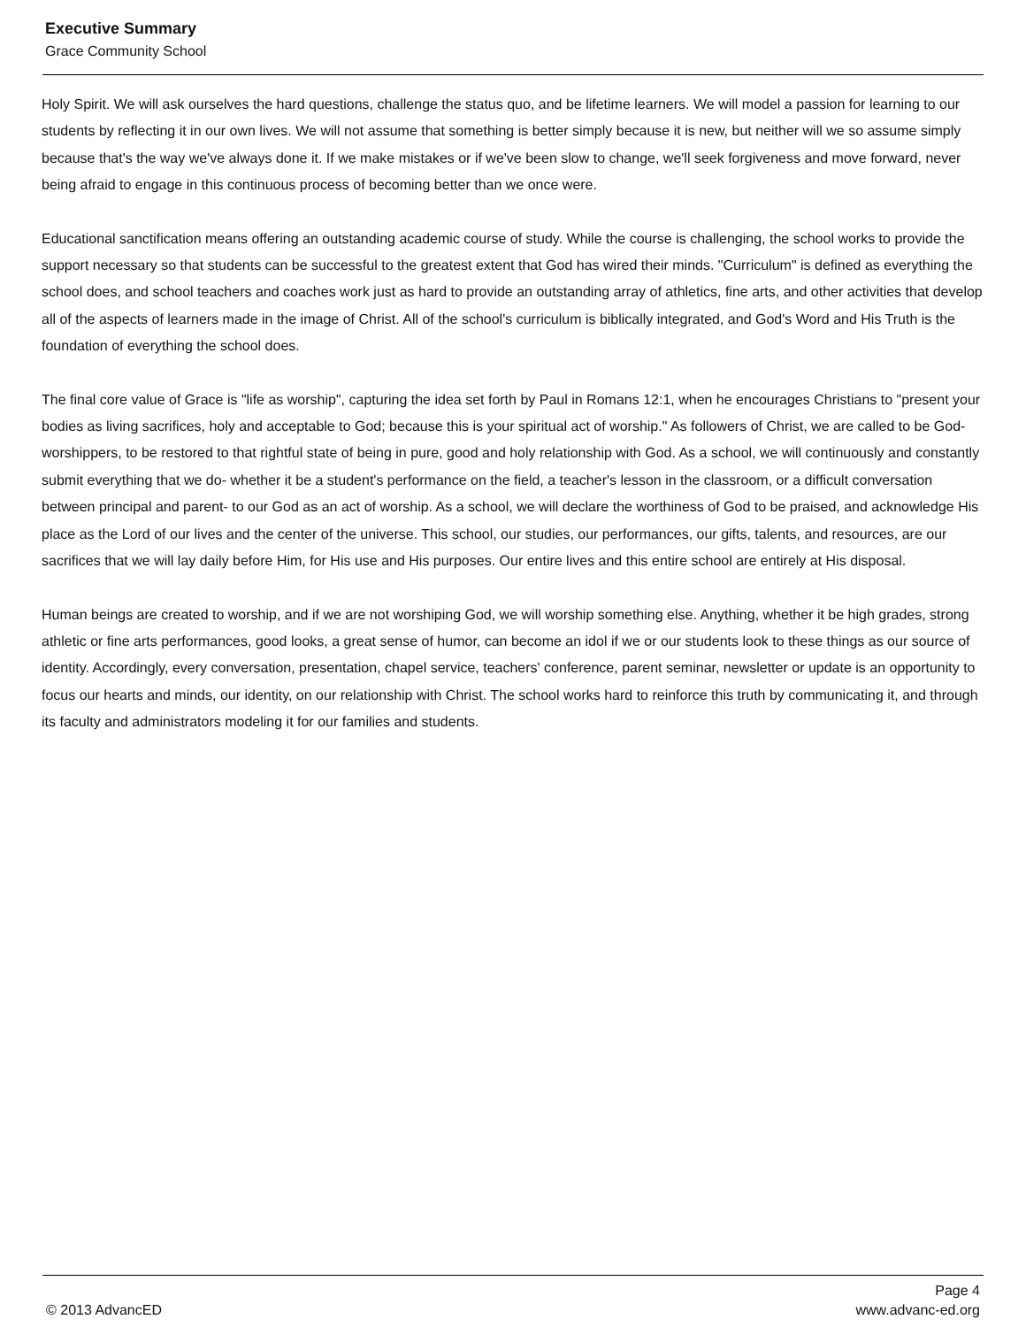Executive Summary
Grace Community School
Holy Spirit. We will ask ourselves the hard questions, challenge the status quo, and be lifetime learners. We will model a passion for learning to our students by reflecting it in our own lives. We will not assume that something is better simply because it is new, but neither will we so assume simply because that's the way we've always done it. If we make mistakes or if we've been slow to change, we'll seek forgiveness and move forward, never being afraid to engage in this continuous process of becoming better than we once were.
Educational sanctification means offering an outstanding academic course of study. While the course is challenging, the school works to provide the support necessary so that students can be successful to the greatest extent that God has wired their minds. "Curriculum" is defined as everything the school does, and school teachers and coaches work just as hard to provide an outstanding array of athletics, fine arts, and other activities that develop all of the aspects of learners made in the image of Christ. All of the school's curriculum is biblically integrated, and God's Word and His Truth is the foundation of everything the school does.
The final core value of Grace is "life as worship", capturing the idea set forth by Paul in Romans 12:1, when he encourages Christians to "present your bodies as living sacrifices, holy and acceptable to God; because this is your spiritual act of worship." As followers of Christ, we are called to be God-worshippers, to be restored to that rightful state of being in pure, good and holy relationship with God. As a school, we will continuously and constantly submit everything that we do- whether it be a student's performance on the field, a teacher's lesson in the classroom, or a difficult conversation between principal and parent- to our God as an act of worship. As a school, we will declare the worthiness of God to be praised, and acknowledge His place as the Lord of our lives and the center of the universe. This school, our studies, our performances, our gifts, talents, and resources, are our sacrifices that we will lay daily before Him, for His use and His purposes. Our entire lives and this entire school are entirely at His disposal.
Human beings are created to worship, and if we are not worshiping God, we will worship something else. Anything, whether it be high grades, strong athletic or fine arts performances, good looks, a great sense of humor, can become an idol if we or our students look to these things as our source of identity. Accordingly, every conversation, presentation, chapel service, teachers' conference, parent seminar, newsletter or update is an opportunity to focus our hearts and minds, our identity, on our relationship with Christ. The school works hard to reinforce this truth by communicating it, and through its faculty and administrators modeling it for our families and students.
Page 4
© 2013 AdvancED www.advanc-ed.org